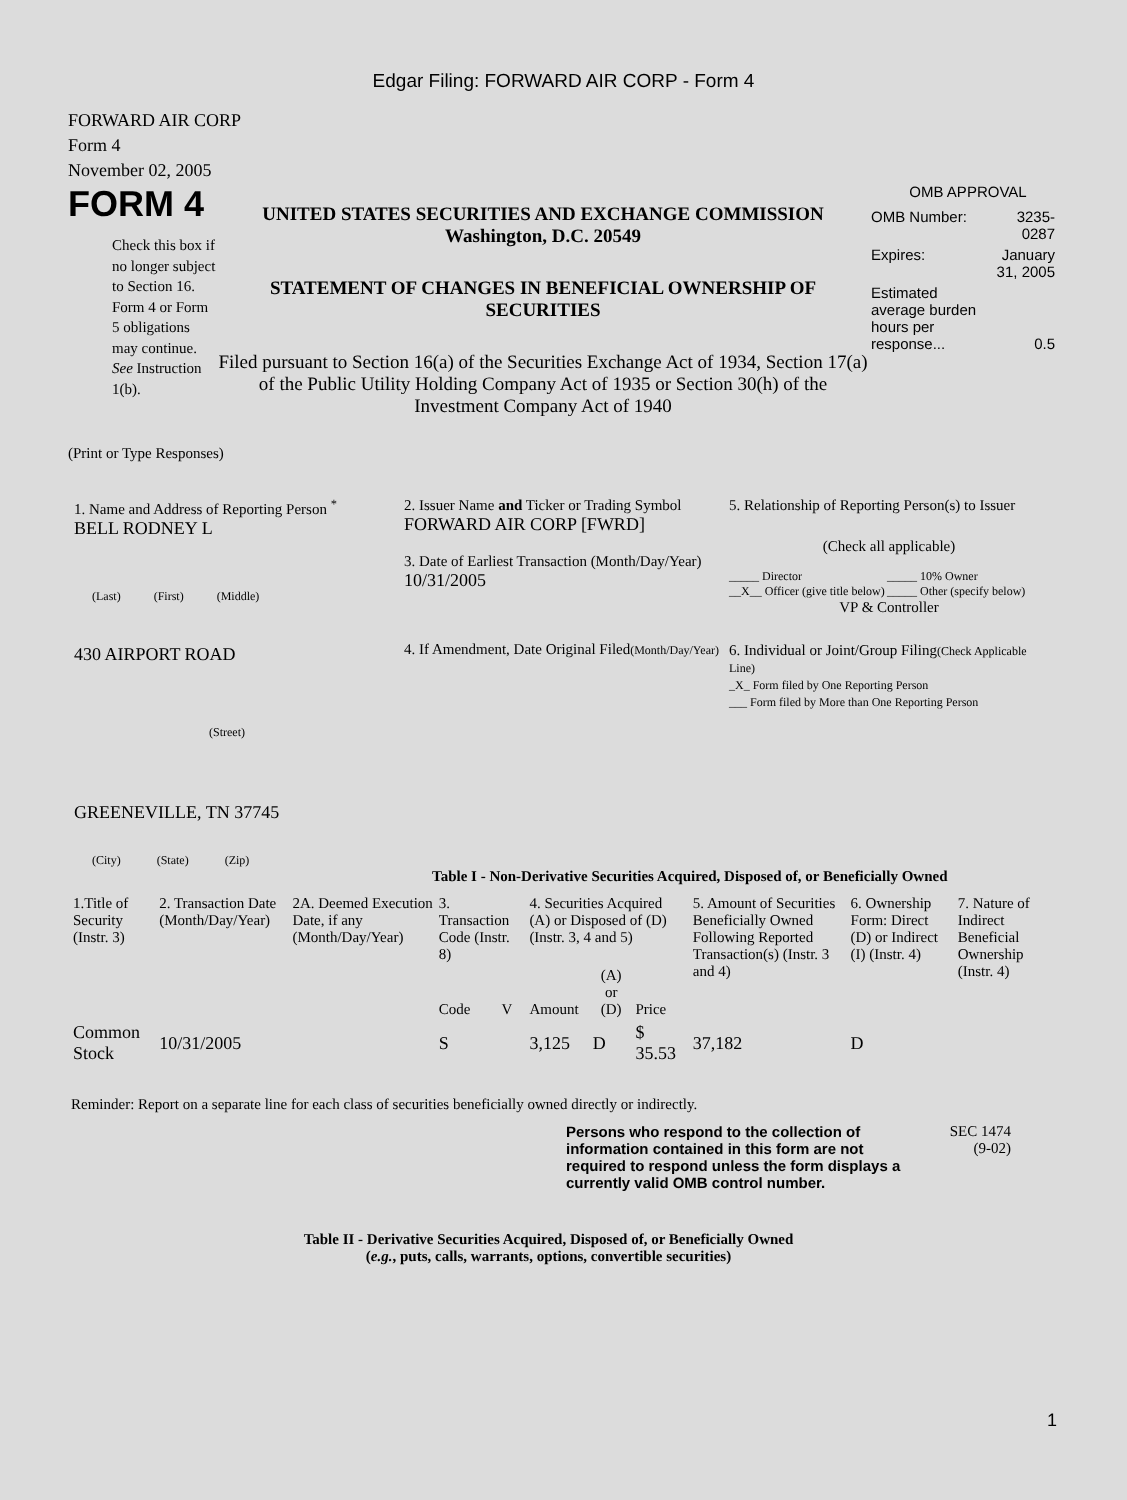Edgar Filing: FORWARD AIR CORP - Form 4
FORWARD AIR CORP
Form 4
November 02, 2005
FORM 4
Check this box if no longer subject to Section 16. Form 4 or Form 5 obligations may continue. See Instruction 1(b).
UNITED STATES SECURITIES AND EXCHANGE COMMISSION
Washington, D.C. 20549
STATEMENT OF CHANGES IN BENEFICIAL OWNERSHIP OF SECURITIES
Filed pursuant to Section 16(a) of the Securities Exchange Act of 1934, Section 17(a) of the Public Utility Holding Company Act of 1935 or Section 30(h) of the Investment Company Act of 1940
OMB APPROVAL
| OMB Number: | 3235-0287 |
| Expires: | January 31, 2005 |
| Estimated average burden hours per response... | 0.5 |
(Print or Type Responses)
1. Name and Address of Reporting Person <sup>*</sup>
BELL RODNEY L
(Last) (First) (Middle)
430 AIRPORT ROAD
(Street)
GREENEVILLE, TN 37745
(City) (State) (Zip)
2. Issuer Name and Ticker or Trading Symbol
FORWARD AIR CORP [FWRD]
3. Date of Earliest Transaction (Month/Day/Year)
10/31/2005
4. If Amendment, Date Original Filed(Month/Day/Year)
5. Relationship of Reporting Person(s) to Issuer
(Check all applicable)
_____ Director
__X__ Officer (give title below)
_____ 10% Owner
_____ Other (specify below)
VP & Controller
6. Individual or Joint/Group Filing(Check Applicable Line)
_X_ Form filed by One Reporting Person
___ Form filed by More than One Reporting Person
Table I - Non-Derivative Securities Acquired, Disposed of, or Beneficially Owned
| 1.Title of Security (Instr. 3) | 2. Transaction Date (Month/Day/Year) | 2A. Deemed Execution Date, if any (Month/Day/Year) | 3. Transaction Code (Instr. 8) | | 4. Securities Acquired (A) or Disposed of (D) (Instr. 3, 4 and 5) | | | 5. Amount of Securities Beneficially Owned Following Reported Transaction(s) (Instr. 3 and 4) | 6. Ownership Form: Direct (D) or Indirect (I) (Instr. 4) | 7. Nature of Indirect Beneficial Ownership (Instr. 4) |
| | | | Code | V | Amount | (A) or (D) | Price | | | |
| Common Stock | 10/31/2005 | | S | | 3,125 | D | $ 35.53 | 37,182 | D | |
Reminder: Report on a separate line for each class of securities beneficially owned directly or indirectly.
Persons who respond to the collection of information contained in this form are not required to respond unless the form displays a currently valid OMB control number.
SEC 1474
(9-02)
Table II - Derivative Securities Acquired, Disposed of, or Beneficially Owned
(e.g., puts, calls, warrants, options, convertible securities)
1